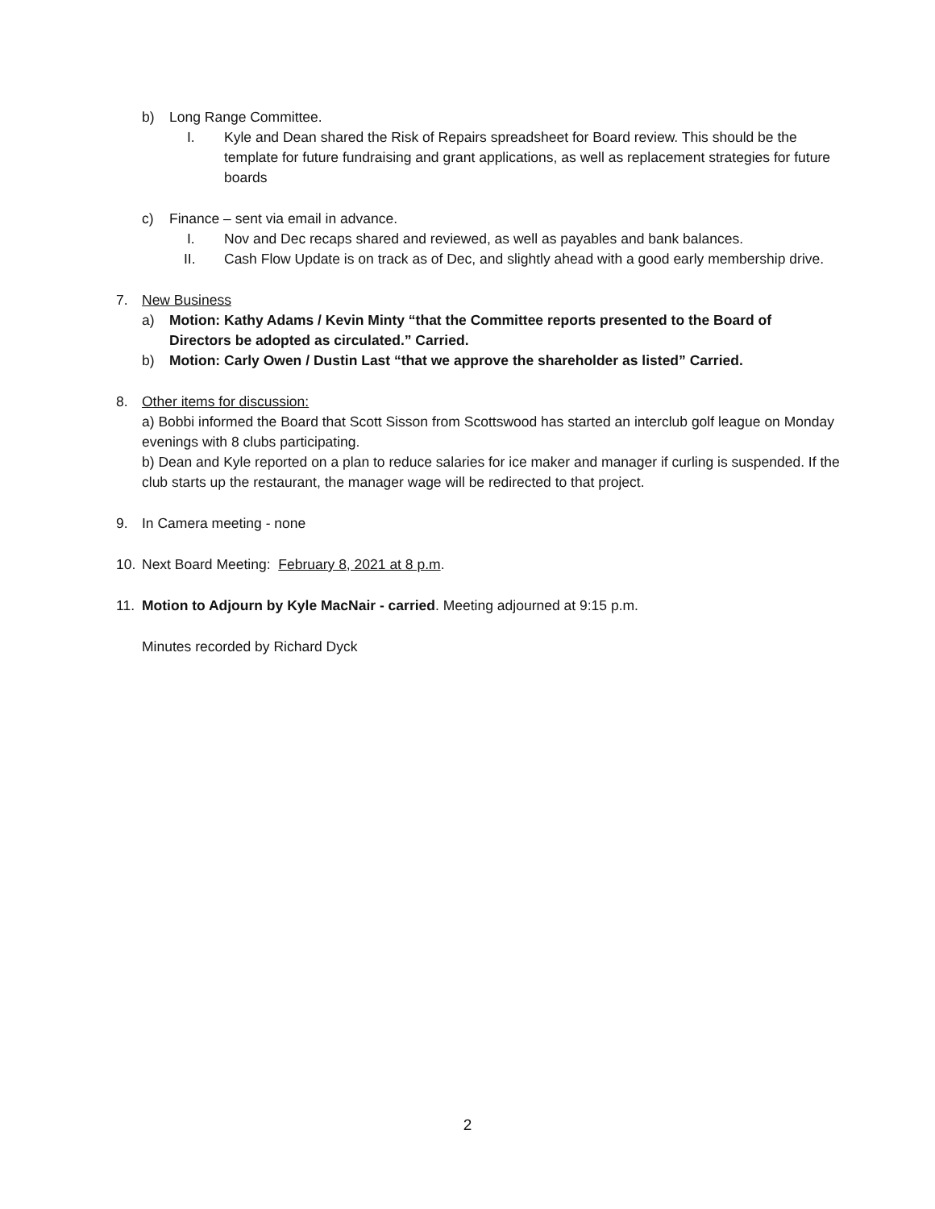b) Long Range Committee.
I. Kyle and Dean shared the Risk of Repairs spreadsheet for Board review. This should be the template for future fundraising and grant applications, as well as replacement strategies for future boards
c) Finance – sent via email in advance.
I. Nov and Dec recaps shared and reviewed, as well as payables and bank balances.
II. Cash Flow Update is on track as of Dec, and slightly ahead with a good early membership drive.
7. New Business
a) Motion: Kathy Adams / Kevin Minty “that the Committee reports presented to the Board of Directors be adopted as circulated.” Carried.
b) Motion: Carly Owen / Dustin Last “that we approve the shareholder as listed” Carried.
8. Other items for discussion:
a) Bobbi informed the Board that Scott Sisson from Scottswood has started an interclub golf league on Monday evenings with 8 clubs participating.
b) Dean and Kyle reported on a plan to reduce salaries for ice maker and manager if curling is suspended. If the club starts up the restaurant, the manager wage will be redirected to that project.
9. In Camera meeting - none
10. Next Board Meeting: February 8, 2021 at 8 p.m.
11. Motion to Adjourn by Kyle MacNair - carried. Meeting adjourned at 9:15 p.m.
Minutes recorded by Richard Dyck
2